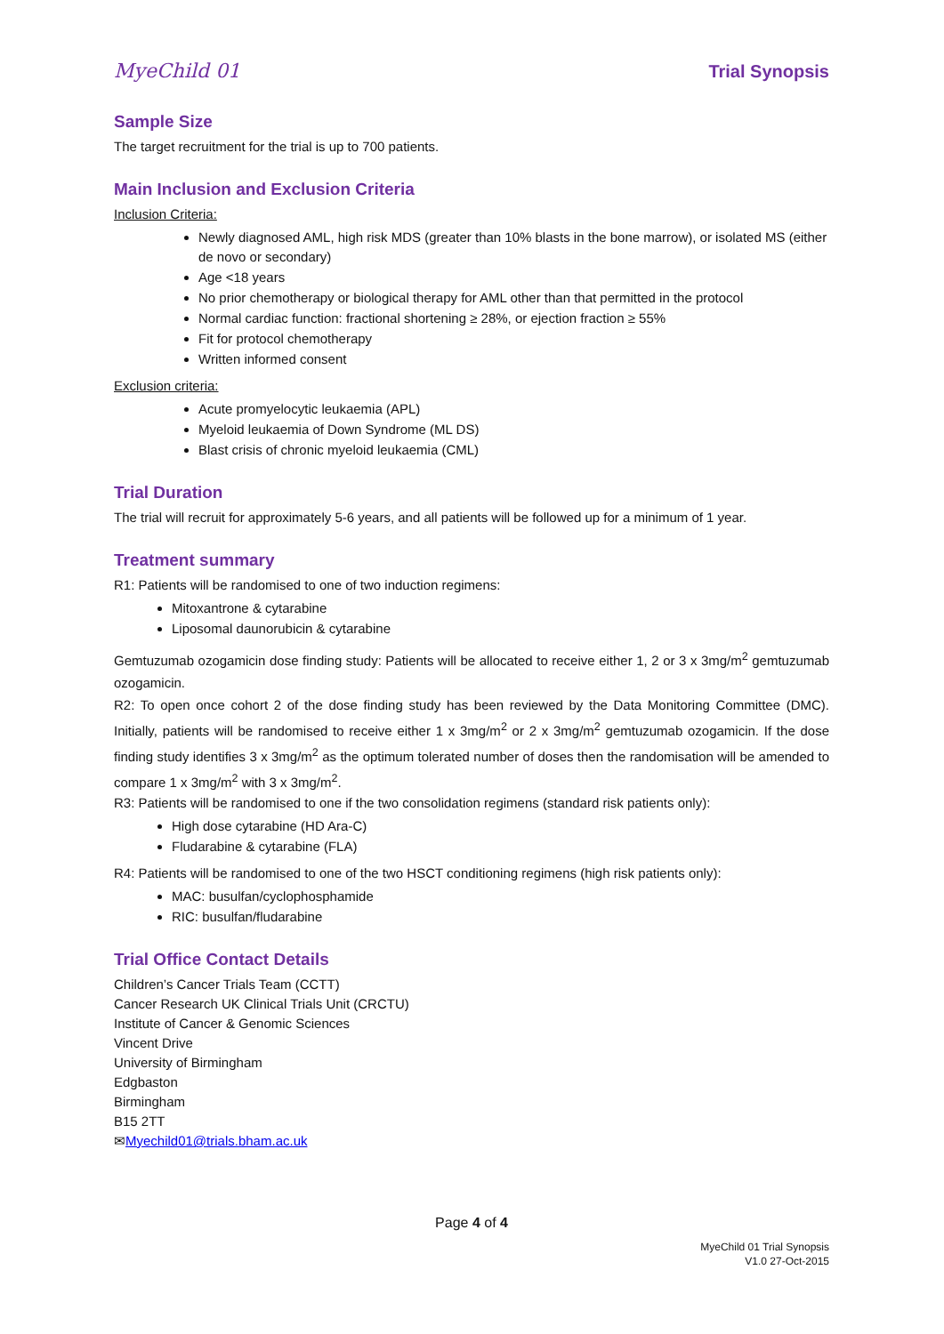MyeChild 01 Trial Synopsis
Sample Size
The target recruitment for the trial is up to 700 patients.
Main Inclusion and Exclusion Criteria
Inclusion Criteria:
Newly diagnosed AML, high risk MDS (greater than 10% blasts in the bone marrow), or isolated MS (either de novo or secondary)
Age <18 years
No prior chemotherapy or biological therapy for AML other than that permitted in the protocol
Normal cardiac function: fractional shortening ≥ 28%, or ejection fraction ≥ 55%
Fit for protocol chemotherapy
Written informed consent
Exclusion criteria:
Acute promyelocytic leukaemia (APL)
Myeloid leukaemia of Down Syndrome (ML DS)
Blast crisis of chronic myeloid leukaemia (CML)
Trial Duration
The trial will recruit for approximately 5-6 years, and all patients will be followed up for a minimum of 1 year.
Treatment summary
R1: Patients will be randomised to one of two induction regimens:
Mitoxantrone & cytarabine
Liposomal daunorubicin & cytarabine
Gemtuzumab ozogamicin dose finding study: Patients will be allocated to receive either 1, 2 or 3 x 3mg/m<sup>2</sup> gemtuzumab ozogamicin.
R2: To open once cohort 2 of the dose finding study has been reviewed by the Data Monitoring Committee (DMC). Initially, patients will be randomised to receive either 1 x 3mg/m<sup>2</sup> or 2 x 3mg/m<sup>2</sup> gemtuzumab ozogamicin. If the dose finding study identifies 3 x 3mg/m<sup>2</sup> as the optimum tolerated number of doses then the randomisation will be amended to compare 1 x 3mg/m<sup>2</sup> with 3 x 3mg/m<sup>2</sup>.
R3: Patients will be randomised to one if the two consolidation regimens (standard risk patients only):
High dose cytarabine (HD Ara-C)
Fludarabine & cytarabine (FLA)
R4: Patients will be randomised to one of the two HSCT conditioning regimens (high risk patients only):
MAC: busulfan/cyclophosphamide
RIC: busulfan/fludarabine
Trial Office Contact Details
Children’s Cancer Trials Team (CCTT)
Cancer Research UK Clinical Trials Unit (CRCTU)
Institute of Cancer & Genomic Sciences
Vincent Drive
University of Birmingham
Edgbaston
Birmingham
B15 2TT
✉Myechild01@trials.bham.ac.uk
Page 4 of 4
MyeChild 01 Trial Synopsis
V1.0 27-Oct-2015